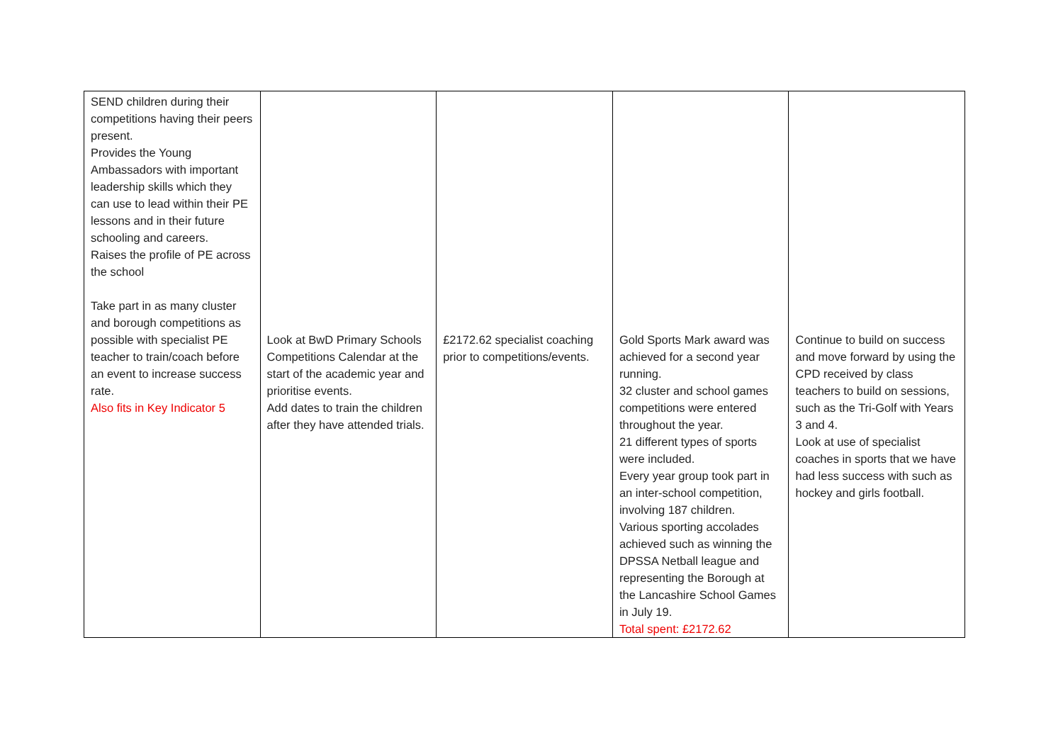| SEND children during their competitions having their peers present. Provides the Young Ambassadors with important leadership skills which they can use to lead within their PE lessons and in their future schooling and careers. Raises the profile of PE across the school Take part in as many cluster and borough competitions as possible with specialist PE teacher to train/coach before an event to increase success rate. Also fits in Key Indicator 5 | Look at BwD Primary Schools Competitions Calendar at the start of the academic year and prioritise events. Add dates to train the children after they have attended trials. | £2172.62 specialist coaching prior to competitions/events. | Gold Sports Mark award was achieved for a second year running. 32 cluster and school games competitions were entered throughout the year. 21 different types of sports were included. Every year group took part in an inter-school competition, involving 187 children. Various sporting accolades achieved such as winning the DPSSA Netball league and representing the Borough at the Lancashire School Games in July 19. Total spent: £2172.62 | Continue to build on success and move forward by using the CPD received by class teachers to build on sessions, such as the Tri-Golf with Years 3 and 4. Look at use of specialist coaches in sports that we have had less success with such as hockey and girls football. |